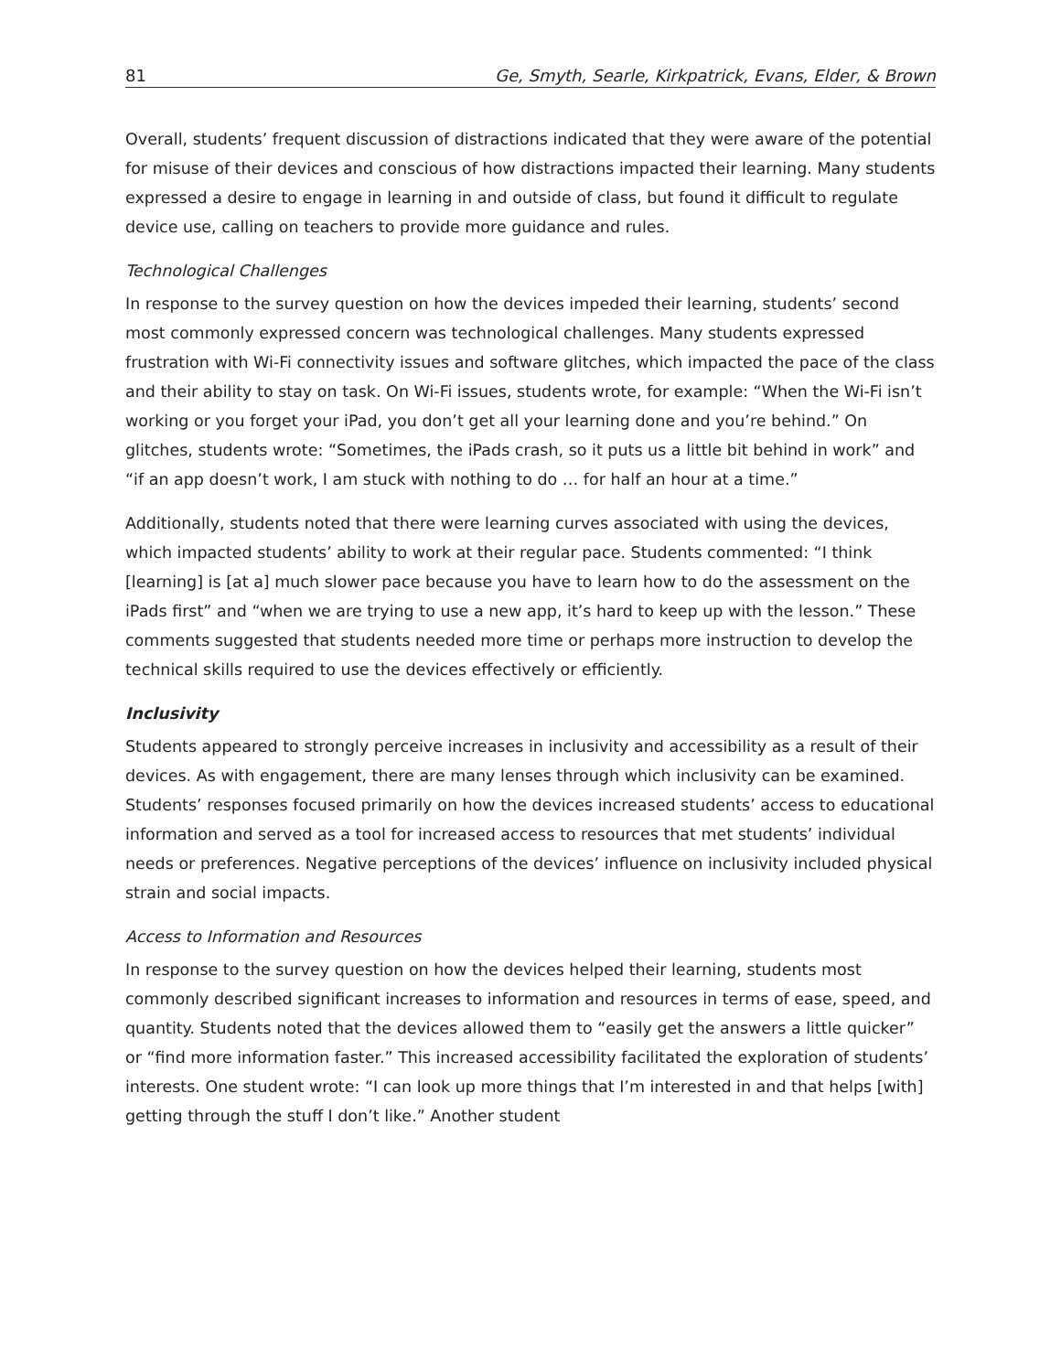81 Ge, Smyth, Searle, Kirkpatrick, Evans, Elder, & Brown
Overall, students’ frequent discussion of distractions indicated that they were aware of the potential for misuse of their devices and conscious of how distractions impacted their learning. Many students expressed a desire to engage in learning in and outside of class, but found it difficult to regulate device use, calling on teachers to provide more guidance and rules.
Technological Challenges
In response to the survey question on how the devices impeded their learning, students’ second most commonly expressed concern was technological challenges. Many students expressed frustration with Wi-Fi connectivity issues and software glitches, which impacted the pace of the class and their ability to stay on task. On Wi-Fi issues, students wrote, for example: “When the Wi-Fi isn’t working or you forget your iPad, you don’t get all your learning done and you’re behind.” On glitches, students wrote: “Sometimes, the iPads crash, so it puts us a little bit behind in work” and “if an app doesn’t work, I am stuck with nothing to do … for half an hour at a time.”
Additionally, students noted that there were learning curves associated with using the devices, which impacted students’ ability to work at their regular pace. Students commented: “I think [learning] is [at a] much slower pace because you have to learn how to do the assessment on the iPads first” and “when we are trying to use a new app, it’s hard to keep up with the lesson.” These comments suggested that students needed more time or perhaps more instruction to develop the technical skills required to use the devices effectively or efficiently.
Inclusivity
Students appeared to strongly perceive increases in inclusivity and accessibility as a result of their devices. As with engagement, there are many lenses through which inclusivity can be examined. Students’ responses focused primarily on how the devices increased students’ access to educational information and served as a tool for increased access to resources that met students’ individual needs or preferences. Negative perceptions of the devices’ influence on inclusivity included physical strain and social impacts.
Access to Information and Resources
In response to the survey question on how the devices helped their learning, students most commonly described significant increases to information and resources in terms of ease, speed, and quantity. Students noted that the devices allowed them to “easily get the answers a little quicker” or “find more information faster.” This increased accessibility facilitated the exploration of students’ interests. One student wrote: “I can look up more things that I’m interested in and that helps [with] getting through the stuff I don’t like.” Another student